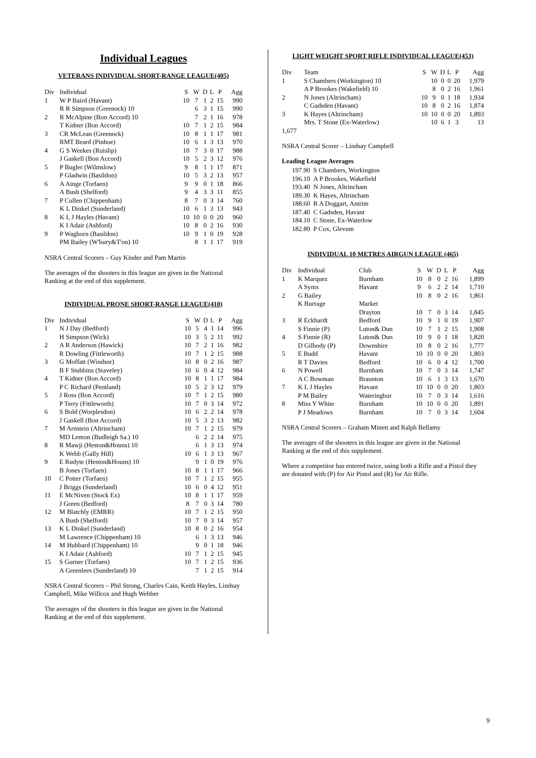Individual Leagues
VETERANS INDIVIDUAL SHORT-RANGE LEAGUE(405)
| Div | Individual | S | W | D | L | P | Agg |
| --- | --- | --- | --- | --- | --- | --- | --- |
| 1 | W P Baird (Havant) | 10 | 7 | 1 | 2 | 15 | 990 |
| | R R Simpson (Greenock) 10 | | 6 | 3 | 1 | 15 | 990 |
| 2 | R McAlpine (Bon Accord) 10 | | 7 | 2 | 1 | 16 | 978 |
| | T Kidner (Bon Accord) | 10 | 7 | 1 | 2 | 15 | 984 |
| 3 | CR McLean (Greenock) | 10 | 8 | 1 | 1 | 17 | 981 |
| | RMT Beard (Pinhoe) | 10 | 6 | 1 | 3 | 13 | 970 |
| 4 | G S Weekes (Ruislip) | 10 | 7 | 3 | 0 | 17 | 988 |
| | J Gaskell (Bon Accord) | 10 | 5 | 2 | 3 | 12 | 976 |
| 5 | P Bugler (Wilmslow) | 9 | 8 | 1 | 1 | 17 | 871 |
| | P Gladwin (Basildon) | 10 | 5 | 3 | 2 | 13 | 957 |
| 6 | A Ainge (Torfaen) | 9 | 9 | 0 | 1 | 18 | 866 |
| | A Bush (Shelford) | 9 | 4 | 3 | 3 | 11 | 855 |
| 7 | P Cullen (Chippenham) | 8 | 7 | 0 | 3 | 14 | 760 |
| | K L Dinkel (Sunderland) | 10 | 6 | 1 | 3 | 13 | 943 |
| 8 | K L J Hayles (Havant) | 10 | 10 | 0 | 0 | 20 | 960 |
| | K I Adair (Ashford) | 10 | 8 | 0 | 2 | 16 | 930 |
| 9 | P Waghorn (Basildon) | 10 | 9 | 1 | 0 | 19 | 928 |
| | PM Bailey (W'bury&T'on) 10 | | 8 | 1 | 1 | 17 | 919 |
NSRA Central Scorers – Guy Kinder and Pam Martin
The averages of the shooters in this league are given in the National Ranking at the end of this supplement.
INDIVIDUAL PRONE SHORT-RANGE LEAGUE(410)
| Div | Individual | S | W | D | L | P | Agg |
| --- | --- | --- | --- | --- | --- | --- | --- |
| 1 | N J Day (Bedford) | 10 | 5 | 4 | 1 | 14 | 996 |
| | H Simpson (Wick) | 10 | 3 | 5 | 2 | 11 | 992 |
| 2 | A R Anderson (Hawick) | 10 | 7 | 2 | 1 | 16 | 982 |
| | R Dowling (Fittleworth) | 10 | 7 | 1 | 2 | 15 | 988 |
| 3 | G Moffatt (Windsor) | 10 | 8 | 0 | 2 | 16 | 987 |
| | B F Stubbins (Staveley) | 10 | 6 | 0 | 4 | 12 | 984 |
| 4 | T Kidner (Bon Accord) | 10 | 8 | 1 | 1 | 17 | 984 |
| | P C Richard (Pentland) | 10 | 5 | 2 | 3 | 12 | 979 |
| 5 | J Ross (Bon Accord) | 10 | 7 | 1 | 2 | 15 | 980 |
| | P Terry (Fittleworth) | 10 | 7 | 0 | 3 | 14 | 972 |
| 6 | S Bold (Worplesdon) | 10 | 6 | 2 | 2 | 14 | 978 |
| | J Gaskell (Bon Accord) | 10 | 5 | 3 | 2 | 13 | 982 |
| 7 | M Arnstein (Altrincham) | 10 | 7 | 1 | 2 | 15 | 979 |
| | MD Lemon (Budleigh Sa.) 10 | | 6 | 2 | 2 | 14 | 975 |
| 8 | R Mawji (Heston&Houns) 10 | | 6 | 1 | 3 | 13 | 974 |
| | K Webb (Gally Hill) | 10 | 6 | 1 | 3 | 13 | 967 |
| 9 | E Rudyte (Heston&Houns) 10 | | 9 | 1 | 0 | 19 | 976 |
| | B Jones (Torfaen) | 10 | 8 | 1 | 1 | 17 | 966 |
| 10 | C Potter (Torfaen) | 10 | 7 | 1 | 2 | 15 | 955 |
| | J Briggs (Sunderland) | 10 | 6 | 0 | 4 | 12 | 951 |
| 11 | E McNiven (Stock Ex) | 10 | 8 | 1 | 1 | 17 | 959 |
| | J Green (Bedford) | 8 | 7 | 0 | 3 | 14 | 780 |
| 12 | M Blatchly (EMRR) | 10 | 7 | 1 | 2 | 15 | 950 |
| | A Bush (Shelford) | 10 | 7 | 0 | 3 | 14 | 957 |
| 13 | K L Dinkel (Sunderland) | 10 | 8 | 0 | 2 | 16 | 954 |
| | M Lawrence (Chippenham) 10 | | 6 | 1 | 3 | 13 | 946 |
| 14 | M Hubbard (Chippenham) 10 | | 9 | 0 | 1 | 18 | 946 |
| | K I Adair (Ashford) | 10 | 7 | 1 | 2 | 15 | 945 |
| 15 | S Gurner (Torfaen) | 10 | 7 | 1 | 2 | 15 | 936 |
| | A Greenlees (Sunderland) 10 | | 7 | 1 | 2 | 15 | 914 |
NSRA Central Scorers – Phil Strong, Charles Cain, Keith Hayles, Lindsay Campbell, Mike Willcox and Hugh Webber
The averages of the shooters in this league are given in the National Ranking at the end of this supplement.
LIGHT WEIGHT SPORT RIFLE INDIVIDUAL LEAGUE(453)
| Div | Team | S | W | D | L | P | Agg |
| --- | --- | --- | --- | --- | --- | --- | --- |
| 1 | S Chambers (Workington) 10 | | 10 | 0 | 0 | 20 | 1,979 |
| | A P Brookes (Wakefield) 10 | | 8 | 0 | 2 | 16 | 1,961 |
| 2 | N Jones (Altrincham) | 10 | 9 | 0 | 1 | 18 | 1,934 |
| | C Gadsden (Havant) | 10 | 8 | 0 | 2 | 16 | 1,874 |
| 3 | K Hayes (Altrincham) | 10 | 10 | 0 | 0 | 20 | 1,893 |
| | Mrs. T Stone (Ex-Waterlow) | | 10 | 6 | 1 | 3 | 13 |
| 1,677 | | | | | | | |
NSRA Central Scorer – Lindsay Campbell
Leading League Averages
| 197.90 | S Chambers, Workington |
| 196.10 | A P Brookes, Wakefield |
| 193.40 | N Jones, Altrincham |
| 189.30 | K Hayes, Altrincham |
| 188.60 | R A Doggart, Antrim |
| 187.40 | C Gadsden, Havant |
| 184.10 | C Stone, Ex-Waterlow |
| 182.80 | P Cox, Glevum |
INDIVIDUAL 10 METRES AIRGUN LEAGUE (465)
| Div | Individual | Club | S | W | D | L | P | Agg |
| --- | --- | --- | --- | --- | --- | --- | --- | --- |
| 1 | K Marquez | Burnham | 10 | 8 | 0 | 2 | 16 | 1,899 |
| | A Syms | Havant | 9 | 6 | 2 | 2 | 14 | 1,710 |
| 2 | G Bailey | | 10 | 8 | 0 | 2 | 16 | 1,861 |
| | K Burrage | Market | | | | | | |
| | | Drayton | 10 | 7 | 0 | 3 | 14 | 1,845 |
| 3 | R Eckhardt | Bedford | 10 | 9 | 1 | 0 | 19 | 1,907 |
| | S Finnie (P) | Luton& Dun | 10 | 7 | 1 | 2 | 15 | 1,908 |
| 4 | S Finnie (R) | Luton& Dun | 10 | 9 | 0 | 1 | 18 | 1,820 |
| | D Gilbody (P) | Downshire | 10 | 8 | 0 | 2 | 16 | 1,777 |
| 5 | E Budd | Havant | 10 | 10 | 0 | 0 | 20 | 1,803 |
| | R T Davies | Bedford | 10 | 6 | 0 | 4 | 12 | 1,700 |
| 6 | N Powell | Burnham | 10 | 7 | 0 | 3 | 14 | 1,747 |
| | A C Bowman | Braunton | 10 | 6 | 1 | 3 | 13 | 1,670 |
| 7 | K L J Hayles | Havant | 10 | 10 | 0 | 0 | 20 | 1,803 |
| | P M Bailey | Wateringbur | 10 | 7 | 0 | 3 | 14 | 1,616 |
| 8 | Miss Y White | Burnham | 10 | 10 | 0 | 0 | 20 | 1,891 |
| | P J Meadows | Burnham | 10 | 7 | 0 | 3 | 14 | 1,604 |
NSRA Central Scorers – Graham Minett and Ralph Bellamy
The averages of the shooters in this league are given in the National Ranking at the end of this supplement.
Where a competitor has entered twice, using both a Rifle and a Pistol they are donated with (P) for Air Pistol and (R) for Air Rifle.
9